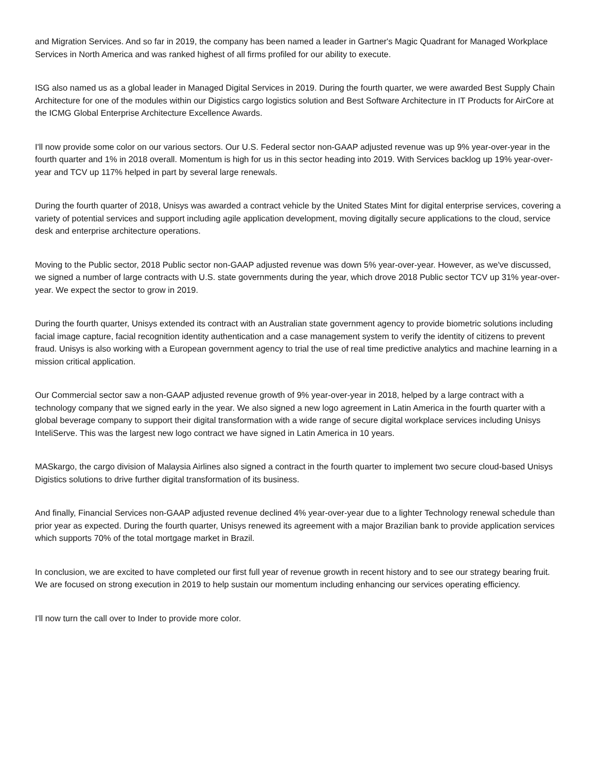and Migration Services. And so far in 2019, the company has been named a leader in Gartner's Magic Quadrant for Managed Workplace Services in North America and was ranked highest of all firms profiled for our ability to execute.
ISG also named us as a global leader in Managed Digital Services in 2019. During the fourth quarter, we were awarded Best Supply Chain Architecture for one of the modules within our Digistics cargo logistics solution and Best Software Architecture in IT Products for AirCore at the ICMG Global Enterprise Architecture Excellence Awards.
I'll now provide some color on our various sectors. Our U.S. Federal sector non-GAAP adjusted revenue was up 9% year-over-year in the fourth quarter and 1% in 2018 overall. Momentum is high for us in this sector heading into 2019. With Services backlog up 19% year-over-year and TCV up 117% helped in part by several large renewals.
During the fourth quarter of 2018, Unisys was awarded a contract vehicle by the United States Mint for digital enterprise services, covering a variety of potential services and support including agile application development, moving digitally secure applications to the cloud, service desk and enterprise architecture operations.
Moving to the Public sector, 2018 Public sector non-GAAP adjusted revenue was down 5% year-over-year. However, as we've discussed, we signed a number of large contracts with U.S. state governments during the year, which drove 2018 Public sector TCV up 31% year-over-year. We expect the sector to grow in 2019.
During the fourth quarter, Unisys extended its contract with an Australian state government agency to provide biometric solutions including facial image capture, facial recognition identity authentication and a case management system to verify the identity of citizens to prevent fraud. Unisys is also working with a European government agency to trial the use of real time predictive analytics and machine learning in a mission critical application.
Our Commercial sector saw a non-GAAP adjusted revenue growth of 9% year-over-year in 2018, helped by a large contract with a technology company that we signed early in the year. We also signed a new logo agreement in Latin America in the fourth quarter with a global beverage company to support their digital transformation with a wide range of secure digital workplace services including Unisys InteliServe. This was the largest new logo contract we have signed in Latin America in 10 years.
MASkargo, the cargo division of Malaysia Airlines also signed a contract in the fourth quarter to implement two secure cloud-based Unisys Digistics solutions to drive further digital transformation of its business.
And finally, Financial Services non-GAAP adjusted revenue declined 4% year-over-year due to a lighter Technology renewal schedule than prior year as expected. During the fourth quarter, Unisys renewed its agreement with a major Brazilian bank to provide application services which supports 70% of the total mortgage market in Brazil.
In conclusion, we are excited to have completed our first full year of revenue growth in recent history and to see our strategy bearing fruit. We are focused on strong execution in 2019 to help sustain our momentum including enhancing our services operating efficiency.
I'll now turn the call over to Inder to provide more color.